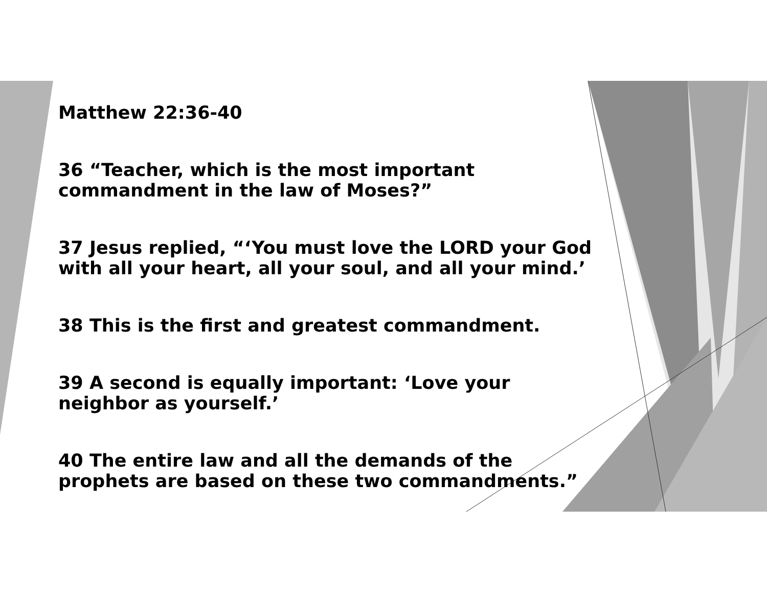Matthew 22:36-40
36 “Teacher, which is the most important commandment in the law of Moses?”
37 Jesus replied, “‘You must love the LORD your God with all your heart, all your soul, and all your mind.’
38 This is the first and greatest commandment.
39 A second is equally important: ‘Love your neighbor as yourself.’
40 The entire law and all the demands of the prophets are based on these two commandments.”